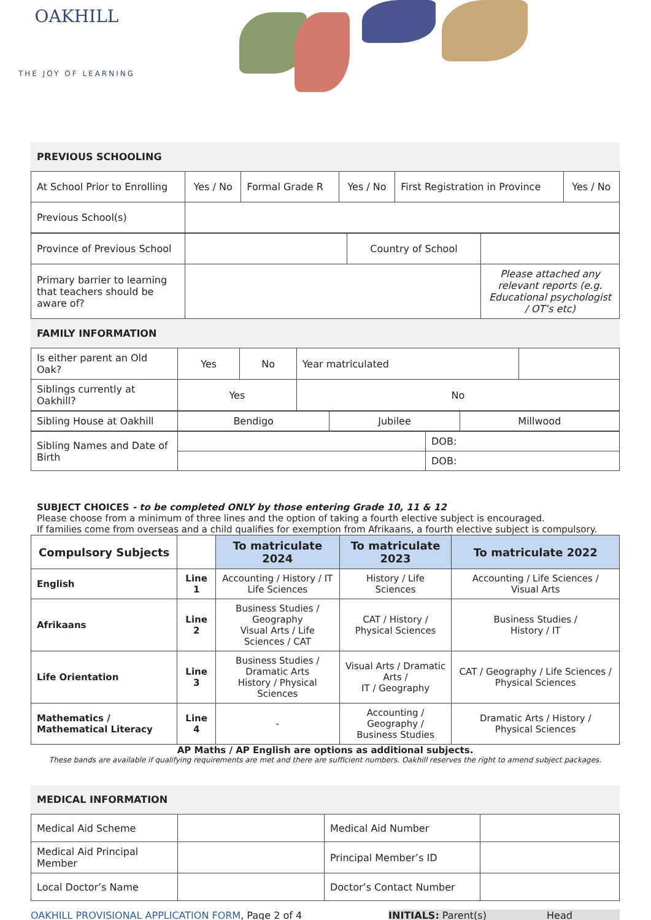OAKHILL
THE JOY OF LEARNING
PREVIOUS SCHOOLING
| At School Prior to Enrolling | Yes / No | Formal Grade R | Yes / No | First Registration in Province | Yes / No |
| Previous School(s) | | | | | |
| Province of Previous School | | Country of School | |
| Primary barrier to learning that teachers should be aware of? | | | Please attached any relevant reports (e.g. Educational psychologist / OT’s etc) |
FAMILY INFORMATION
| Is either parent an Old Oak? | Yes | No | Year matriculated | |
| Siblings currently at Oakhill? | Yes | | No | |
| Sibling House at Oakhill | Bendigo | Jubilee | Millwood |
| Sibling Names and Date of Birth | | DOB: |
| | | DOB: |
SUBJECT CHOICES - to be completed ONLY by those entering Grade 10, 11 & 12
Please choose from a minimum of three lines and the option of taking a fourth elective subject is encouraged.
If families come from overseas and a child qualifies for exemption from Afrikaans, a fourth elective subject is compulsory.
| Compulsory Subjects | | To matriculate 2024 | To matriculate 2023 | To matriculate 2022 |
| --- | --- | --- | --- | --- |
| English | Line 1 | Accounting / History / IT Life Sciences | History / Life Sciences | Accounting / Life Sciences / Visual Arts |
| Afrikaans | Line 2 | Business Studies / Geography Visual Arts / Life Sciences / CAT | CAT / History / Physical Sciences | Business Studies / History / IT |
| Life Orientation | Line 3 | Business Studies / Dramatic Arts History / Physical Sciences | Visual Arts / Dramatic Arts / IT / Geography | CAT / Geography / Life Sciences / Physical Sciences |
| Mathematics / Mathematical Literacy | Line 4 | - | Accounting / Geography / Business Studies | Dramatic Arts / History / Physical Sciences |
AP Maths / AP English are options as additional subjects.
These bands are available if qualifying requirements are met and there are sufficient numbers. Oakhill reserves the right to amend subject packages.
MEDICAL INFORMATION
| Medical Aid Scheme | | Medical Aid Number | |
| Medical Aid Principal Member | | Principal Member’s ID | |
| Local Doctor’s Name | | Doctor’s Contact Number | |
OAKHILL PROVISIONAL APPLICATION FORM, Page 2 of 4 INITIALS: Parent(s) ___________ Head _________